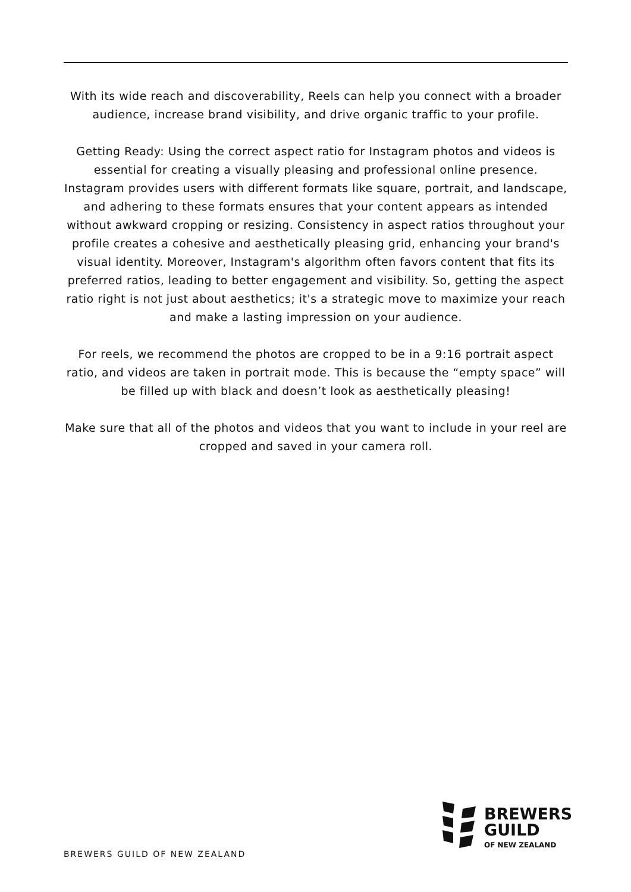With its wide reach and discoverability, Reels can help you connect with a broader audience, increase brand visibility, and drive organic traffic to your profile.
Getting Ready: Using the correct aspect ratio for Instagram photos and videos is essential for creating a visually pleasing and professional online presence. Instagram provides users with different formats like square, portrait, and landscape, and adhering to these formats ensures that your content appears as intended without awkward cropping or resizing. Consistency in aspect ratios throughout your profile creates a cohesive and aesthetically pleasing grid, enhancing your brand's visual identity. Moreover, Instagram's algorithm often favors content that fits its preferred ratios, leading to better engagement and visibility. So, getting the aspect ratio right is not just about aesthetics; it's a strategic move to maximize your reach and make a lasting impression on your audience.
For reels, we recommend the photos are cropped to be in a 9:16 portrait aspect ratio, and videos are taken in portrait mode. This is because the “empty space” will be filled up with black and doesn’t look as aesthetically pleasing!
Make sure that all of the photos and videos that you want to include in your reel are cropped and saved in your camera roll.
BREWERS
GUILD
OF NEW ZEALAND
BREWERS GUILD OF NEW ZEALAND